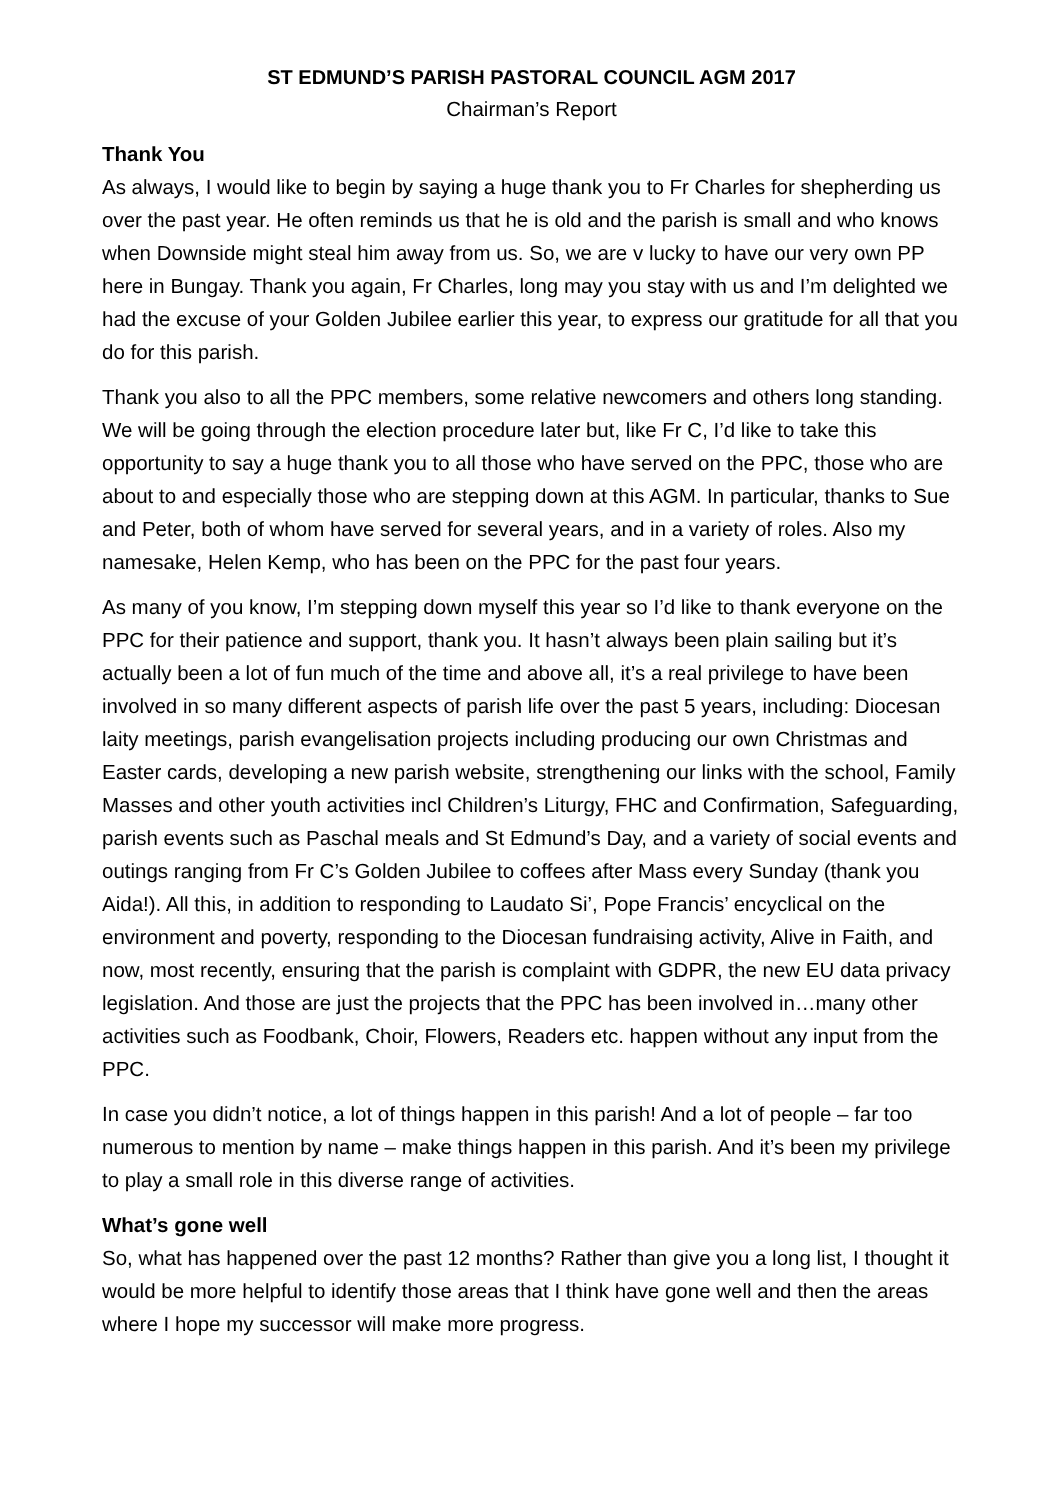ST EDMUND’S PARISH PASTORAL COUNCIL AGM 2017
Chairman’s Report
Thank You
As always, I would like to begin by saying a huge thank you to Fr Charles for shepherding us over the past year. He often reminds us that he is old and the parish is small and who knows when Downside might steal him away from us. So, we are v lucky to have our very own PP here in Bungay. Thank you again, Fr Charles, long may you stay with us and I’m delighted we had the excuse of your Golden Jubilee earlier this year, to express our gratitude for all that you do for this parish.
Thank you also to all the PPC members, some relative newcomers and others long standing. We will be going through the election procedure later but, like Fr C, I’d like to take this opportunity to say a huge thank you to all those who have served on the PPC, those who are about to and especially those who are stepping down at this AGM. In particular, thanks to Sue and Peter, both of whom have served for several years, and in a variety of roles. Also my namesake, Helen Kemp, who has been on the PPC for the past four years.
As many of you know, I’m stepping down myself this year so I’d like to thank everyone on the PPC for their patience and support, thank you. It hasn’t always been plain sailing but it’s actually been a lot of fun much of the time and above all, it’s a real privilege to have been involved in so many different aspects of parish life over the past 5 years, including: Diocesan laity meetings, parish evangelisation projects including producing our own Christmas and Easter cards, developing a new parish website, strengthening our links with the school, Family Masses and other youth activities incl Children’s Liturgy, FHC and Confirmation, Safeguarding, parish events such as Paschal meals and St Edmund’s Day, and a variety of social events and outings ranging from Fr C’s Golden Jubilee to coffees after Mass every Sunday (thank you Aida!). All this, in addition to responding to Laudato Si’, Pope Francis’ encyclical on the environment and poverty, responding to the Diocesan fundraising activity, Alive in Faith, and now, most recently, ensuring that the parish is complaint with GDPR, the new EU data privacy legislation. And those are just the projects that the PPC has been involved in…many other activities such as Foodbank, Choir, Flowers, Readers etc. happen without any input from the PPC.
In case you didn’t notice, a lot of things happen in this parish! And a lot of people – far too numerous to mention by name – make things happen in this parish. And it’s been my privilege to play a small role in this diverse range of activities.
What’s gone well
So, what has happened over the past 12 months? Rather than give you a long list, I thought it would be more helpful to identify those areas that I think have gone well and then the areas where I hope my successor will make more progress.